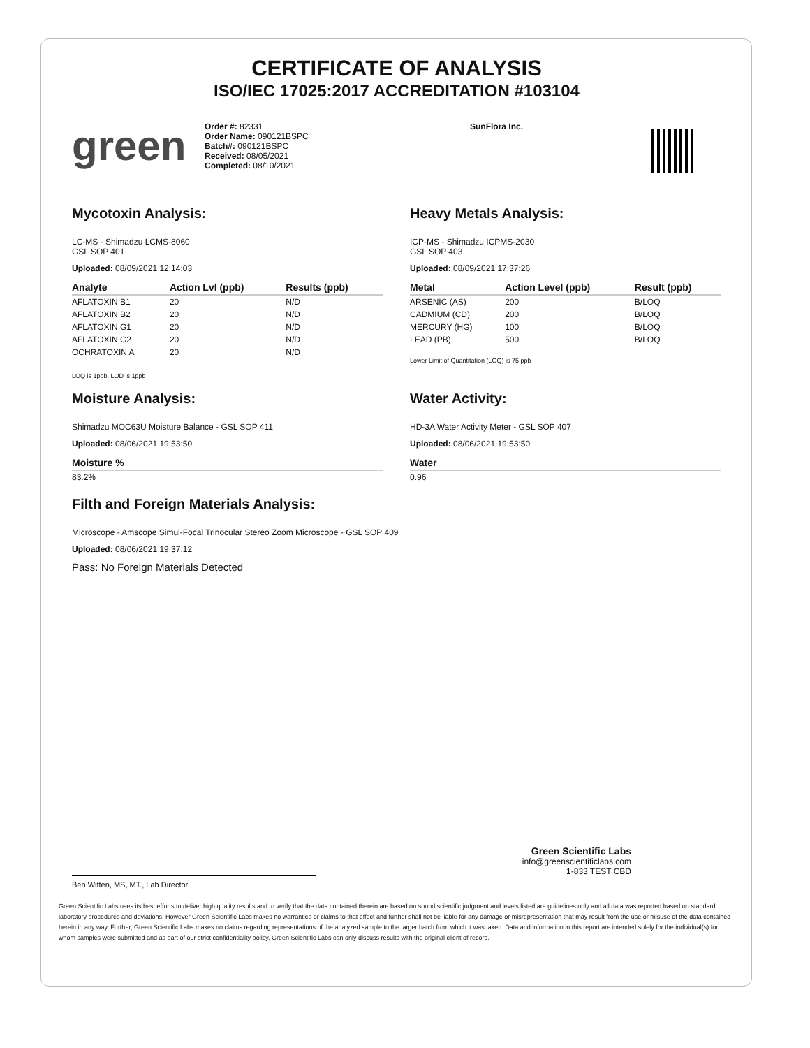CERTIFICATE OF ANALYSIS
ISO/IEC 17025:2017 ACCREDITATION #103104
green
Order #: 82331
Order Name: 090121BSPC
Batch#: 090121BSPC
Received: 08/05/2021
Completed: 08/10/2021
SunFlora Inc.
Mycotoxin Analysis:
LC-MS - Shimadzu LCMS-8060
GSL SOP 401
Uploaded: 08/09/2021 12:14:03
| Analyte | Action Lvl (ppb) | Results (ppb) |
| --- | --- | --- |
| AFLATOXIN B1 | 20 | N/D |
| AFLATOXIN B2 | 20 | N/D |
| AFLATOXIN G1 | 20 | N/D |
| AFLATOXIN G2 | 20 | N/D |
| OCHRATOXIN A | 20 | N/D |
LOQ is 1ppb, LOD is 1ppb
Moisture Analysis:
Shimadzu MOC63U Moisture Balance - GSL SOP 411
Uploaded: 08/06/2021 19:53:50
| Moisture % |
| --- |
| 83.2% |
Heavy Metals Analysis:
ICP-MS - Shimadzu ICPMS-2030
GSL SOP 403
Uploaded: 08/09/2021 17:37:26
| Metal | Action Level (ppb) | Result (ppb) |
| --- | --- | --- |
| ARSENIC (AS) | 200 | B/LOQ |
| CADMIUM (CD) | 200 | B/LOQ |
| MERCURY (HG) | 100 | B/LOQ |
| LEAD (PB) | 500 | B/LOQ |
Lower Limit of Quantitation (LOQ) is 75 ppb
Water Activity:
HD-3A Water Activity Meter - GSL SOP 407
Uploaded: 08/06/2021 19:53:50
| Water |
| --- |
| 0.96 |
Filth and Foreign Materials Analysis:
Microscope - Amscope Simul-Focal Trinocular Stereo Zoom Microscope - GSL SOP 409
Uploaded: 08/06/2021 19:37:12
Pass: No Foreign Materials Detected
Green Scientific Labs
info@greenscientificlabs.com
1-833 TEST CBD
Ben Witten, MS, MT., Lab Director
Green Scientific Labs uses its best efforts to deliver high quality results and to verify that the data contained therein are based on sound scientific judgment and levels listed are guidelines only and all data was reported based on standard laboratory procedures and deviations. However Green Scientific Labs makes no warranties or claims to that effect and further shall not be liable for any damage or misrepresentation that may result from the use or misuse of the data contained herein in any way. Further, Green Scientific Labs makes no claims regarding representations of the analyzed sample to the larger batch from which it was taken. Data and information in this report are intended solely for the individual(s) for whom samples were submitted and as part of our strict confidentiality policy, Green Scientific Labs can only discuss results with the original client of record.